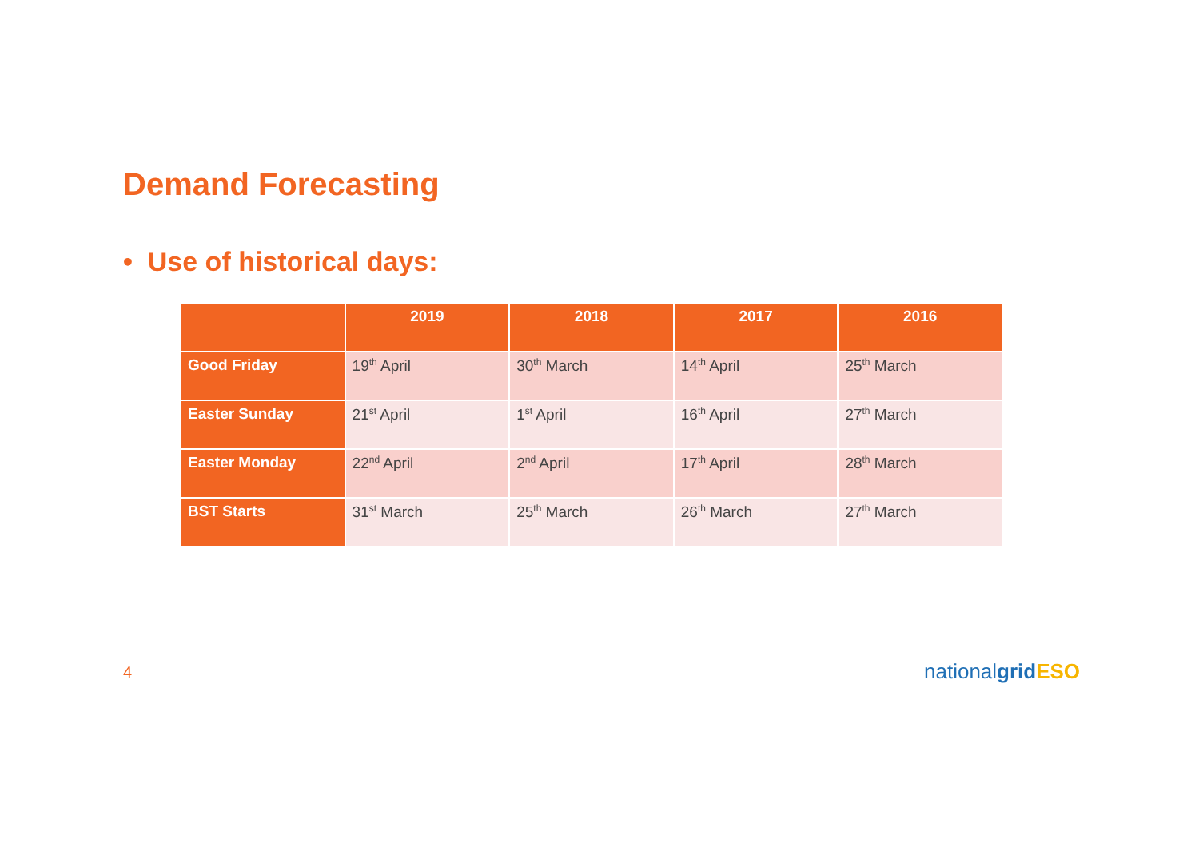Demand Forecasting
• Use of historical days:
| | 2019 | 2018 | 2017 | 2016 |
| --- | --- | --- | --- | --- |
| Good Friday | 19<sup>th</sup> April | 30<sup>th</sup> March | 14<sup>th</sup> April | 25<sup>th</sup> March |
| Easter Sunday | 21<sup>st</sup> April | 1<sup>st</sup> April | 16<sup>th</sup> April | 27<sup>th</sup> March |
| Easter Monday | 22<sup>nd</sup> April | 2<sup>nd</sup> April | 17<sup>th</sup> April | 28<sup>th</sup> March |
| BST Starts | 31<sup>st</sup> March | 25<sup>th</sup> March | 26<sup>th</sup> March | 27<sup>th</sup> March |
4 nationalgrid ESO